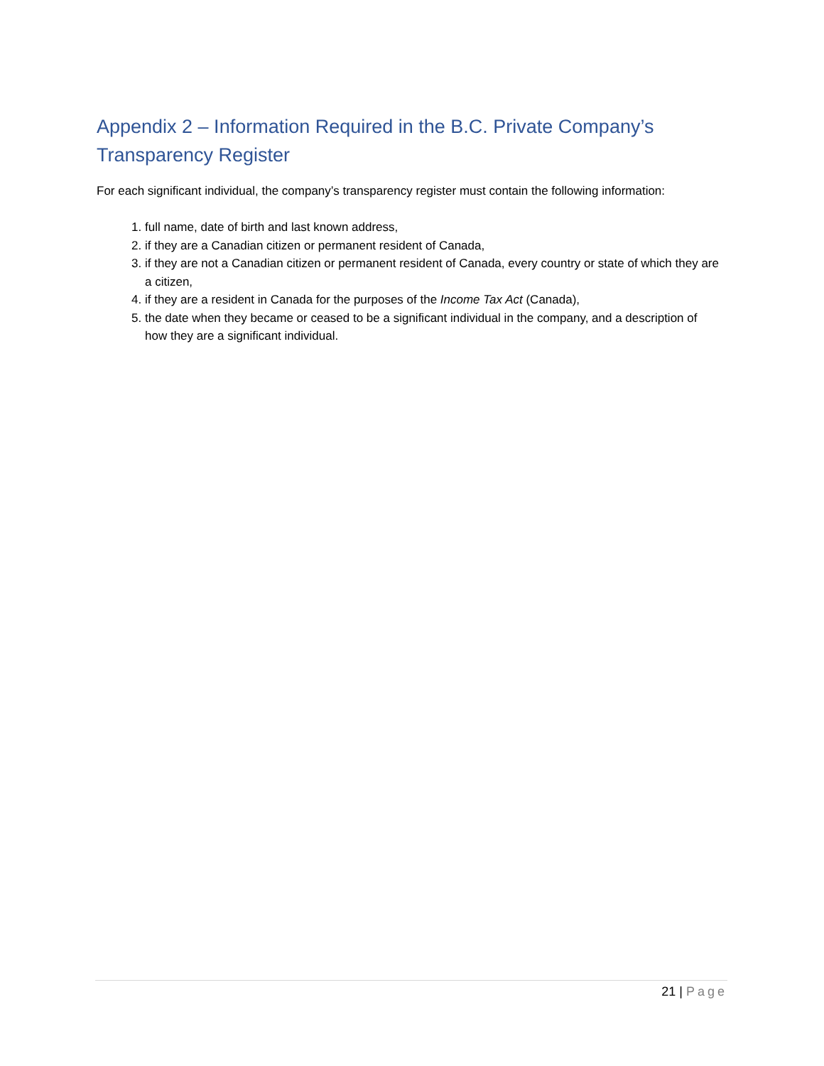Appendix 2 – Information Required in the B.C. Private Company’s Transparency Register
For each significant individual, the company’s transparency register must contain the following information:
1. full name, date of birth and last known address,
2. if they are a Canadian citizen or permanent resident of Canada,
3. if they are not a Canadian citizen or permanent resident of Canada, every country or state of which they are a citizen,
4. if they are a resident in Canada for the purposes of the Income Tax Act (Canada),
5. the date when they became or ceased to be a significant individual in the company, and a description of how they are a significant individual.
21 | Page